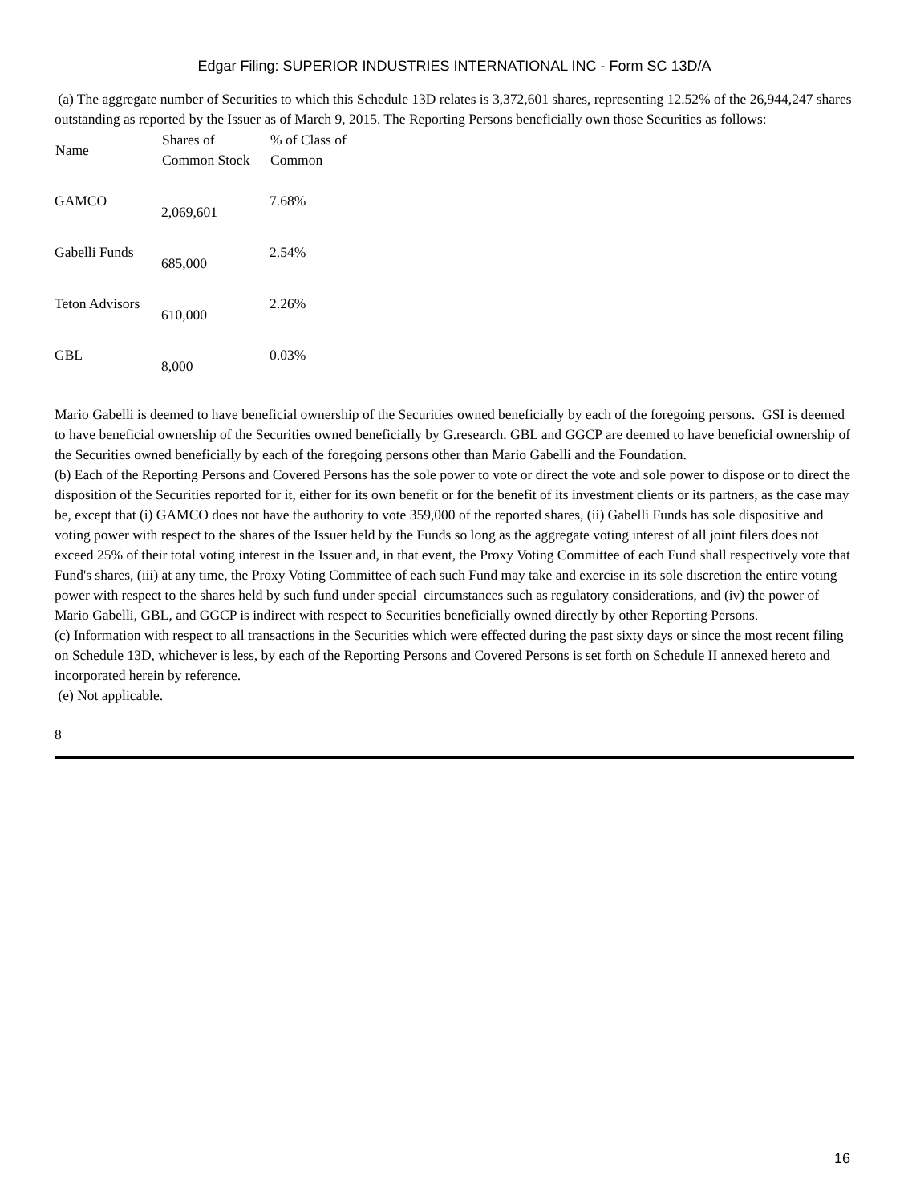Edgar Filing: SUPERIOR INDUSTRIES INTERNATIONAL INC - Form SC 13D/A
(a) The aggregate number of Securities to which this Schedule 13D relates is 3,372,601 shares, representing 12.52% of the 26,944,247 shares outstanding as reported by the Issuer as of March 9, 2015. The Reporting Persons beneficially own those Securities as follows:
| Name | Shares of Common Stock | % of Class of Common |
| --- | --- | --- |
| GAMCO | 2,069,601 | 7.68% |
| Gabelli Funds | 685,000 | 2.54% |
| Teton Advisors | 610,000 | 2.26% |
| GBL | 8,000 | 0.03% |
Mario Gabelli is deemed to have beneficial ownership of the Securities owned beneficially by each of the foregoing persons. GSI is deemed to have beneficial ownership of the Securities owned beneficially by G.research. GBL and GGCP are deemed to have beneficial ownership of the Securities owned beneficially by each of the foregoing persons other than Mario Gabelli and the Foundation.
(b) Each of the Reporting Persons and Covered Persons has the sole power to vote or direct the vote and sole power to dispose or to direct the disposition of the Securities reported for it, either for its own benefit or for the benefit of its investment clients or its partners, as the case may be, except that (i) GAMCO does not have the authority to vote 359,000 of the reported shares, (ii) Gabelli Funds has sole dispositive and voting power with respect to the shares of the Issuer held by the Funds so long as the aggregate voting interest of all joint filers does not exceed 25% of their total voting interest in the Issuer and, in that event, the Proxy Voting Committee of each Fund shall respectively vote that Fund's shares, (iii) at any time, the Proxy Voting Committee of each such Fund may take and exercise in its sole discretion the entire voting power with respect to the shares held by such fund under special circumstances such as regulatory considerations, and (iv) the power of Mario Gabelli, GBL, and GGCP is indirect with respect to Securities beneficially owned directly by other Reporting Persons.
(c) Information with respect to all transactions in the Securities which were effected during the past sixty days or since the most recent filing on Schedule 13D, whichever is less, by each of the Reporting Persons and Covered Persons is set forth on Schedule II annexed hereto and incorporated herein by reference.
(e) Not applicable.
8
16